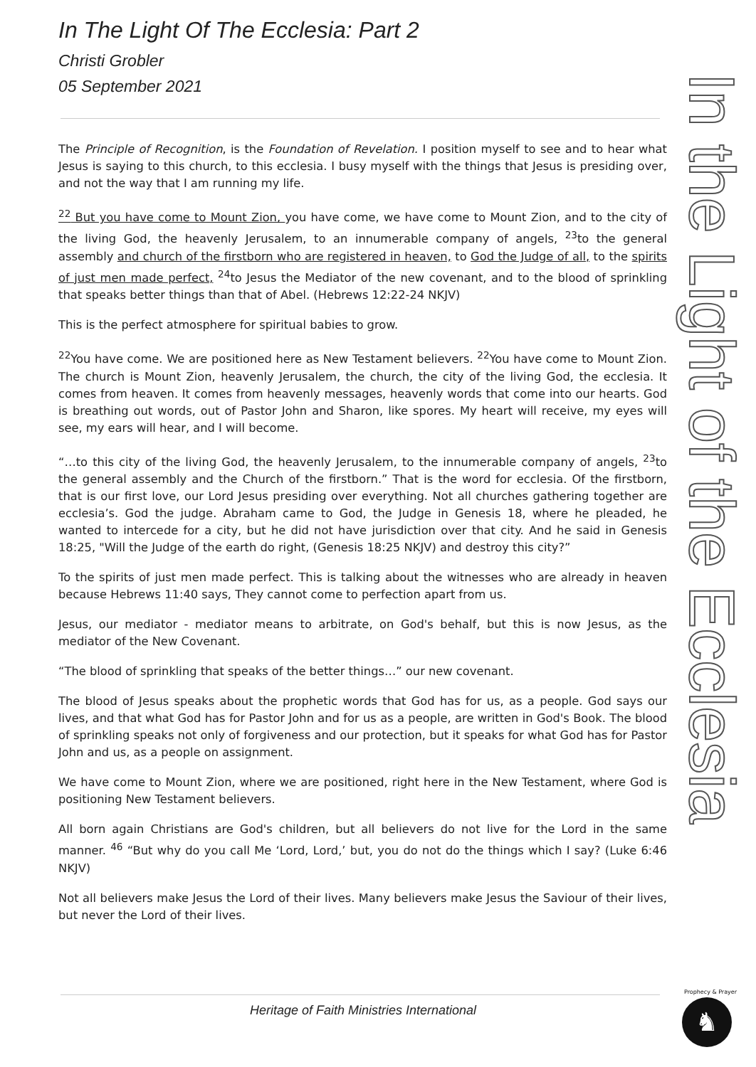In The Light Of The Ecclesia: Part 2
Christi Grobler
05 September 2021
The Principle of Recognition, is the Foundation of Revelation. I position myself to see and to hear what Jesus is saying to this church, to this ecclesia. I busy myself with the things that Jesus is presiding over, and not the way that I am running my life.
<sup>22</sup> But you have come to Mount Zion, you have come, we have come to Mount Zion, and to the city of the living God, the heavenly Jerusalem, to an innumerable company of angels, <sup>23</sup>to the general assembly and church of the firstborn who are registered in heaven, to God the Judge of all, to the spirits of just men made perfect, <sup>24</sup>to Jesus the Mediator of the new covenant, and to the blood of sprinkling that speaks better things than that of Abel. (Hebrews 12:22-24 NKJV)
This is the perfect atmosphere for spiritual babies to grow.
<sup>22</sup> You have come. We are positioned here as New Testament believers. <sup>22</sup>You have come to Mount Zion. The church is Mount Zion, heavenly Jerusalem, the church, the city of the living God, the ecclesia. It comes from heaven. It comes from heavenly messages, heavenly words that come into our hearts. God is breathing out words, out of Pastor John and Sharon, like spores. My heart will receive, my eyes will see, my ears will hear, and I will become.
“…to this city of the living God, the heavenly Jerusalem, to the innumerable company of angels, <sup>23</sup>to the general assembly and the Church of the firstborn.” That is the word for ecclesia. Of the firstborn, that is our first love, our Lord Jesus presiding over everything. Not all churches gathering together are ecclesia’s. God the judge. Abraham came to God, the Judge in Genesis 18, where he pleaded, he wanted to intercede for a city, but he did not have jurisdiction over that city. And he said in Genesis 18:25, "Will the Judge of the earth do right, (Genesis 18:25 NKJV) and destroy this city?”
To the spirits of just men made perfect. This is talking about the witnesses who are already in heaven because Hebrews 11:40 says, They cannot come to perfection apart from us.
Jesus, our mediator - mediator means to arbitrate, on God's behalf, but this is now Jesus, as the mediator of the New Covenant.
“The blood of sprinkling that speaks of the better things…” our new covenant.
The blood of Jesus speaks about the prophetic words that God has for us, as a people. God says our lives, and that what God has for Pastor John and for us as a people, are written in God's Book. The blood of sprinkling speaks not only of forgiveness and our protection, but it speaks for what God has for Pastor John and us, as a people on assignment.
We have come to Mount Zion, where we are positioned, right here in the New Testament, where God is positioning New Testament believers.
All born again Christians are God's children, but all believers do not live for the Lord in the same manner. <sup>46</sup> “But why do you call Me ‘Lord, Lord,’ but, you do not do the things which I say? (Luke 6:46 NKJV)
Not all believers make Jesus the Lord of their lives. Many believers make Jesus the Saviour of their lives, but never the Lord of their lives.
In the Light of the Ecclesia
Heritage of Faith Ministries International
Prophecy & Prayer
♞